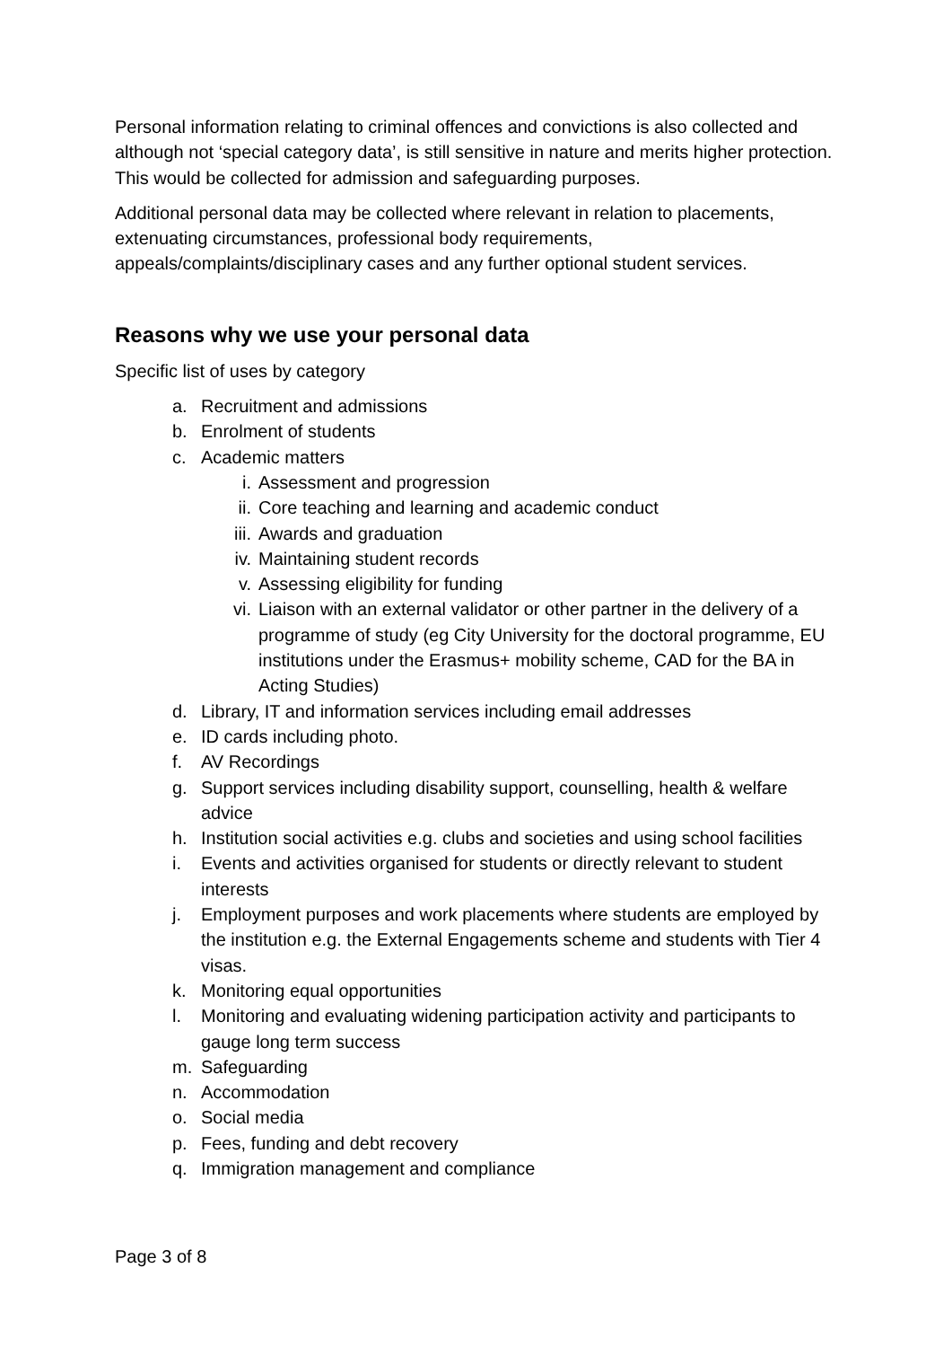Personal information relating to criminal offences and convictions is also collected and although not ‘special category data’, is still sensitive in nature and merits higher protection. This would be collected for admission and safeguarding purposes.
Additional personal data may be collected where relevant in relation to placements, extenuating circumstances, professional body requirements, appeals/complaints/disciplinary cases and any further optional student services.
Reasons why we use your personal data
Specific list of uses by category
a. Recruitment and admissions
b. Enrolment of students
c. Academic matters
i. Assessment and progression
ii. Core teaching and learning and academic conduct
iii. Awards and graduation
iv. Maintaining student records
v. Assessing eligibility for funding
vi. Liaison with an external validator or other partner in the delivery of a programme of study (eg City University for the doctoral programme, EU institutions under the Erasmus+ mobility scheme, CAD for the BA in Acting Studies)
d. Library, IT and information services including email addresses
e. ID cards including photo.
f. AV Recordings
g. Support services including disability support, counselling, health & welfare advice
h. Institution social activities e.g. clubs and societies and using school facilities
i. Events and activities organised for students or directly relevant to student interests
j. Employment purposes and work placements where students are employed by the institution e.g. the External Engagements scheme and students with Tier 4 visas.
k. Monitoring equal opportunities
l. Monitoring and evaluating widening participation activity and participants to gauge long term success
m. Safeguarding
n. Accommodation
o. Social media
p. Fees, funding and debt recovery
q. Immigration management and compliance
Page 3 of 8